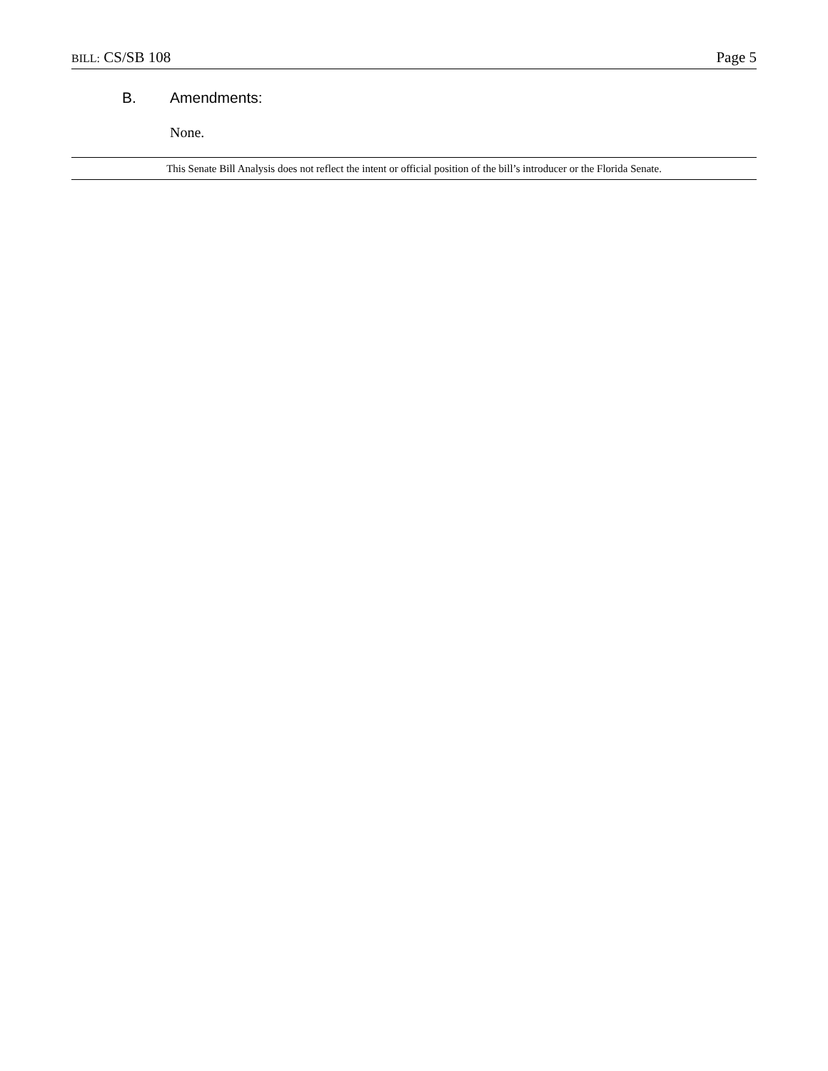BILL: CS/SB 108 Page 5
B. Amendments:
None.
This Senate Bill Analysis does not reflect the intent or official position of the bill’s introducer or the Florida Senate.